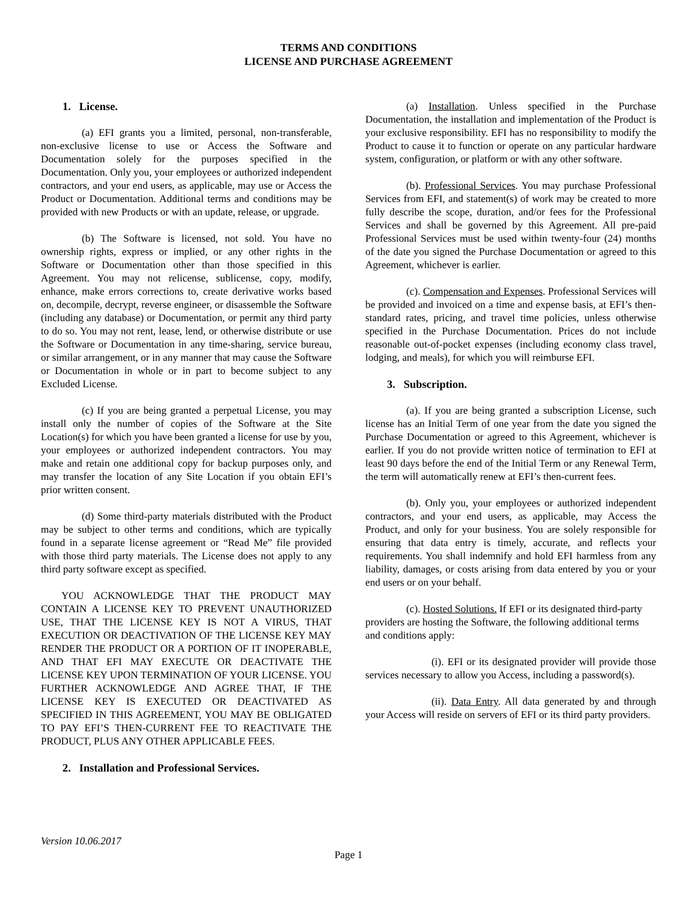TERMS AND CONDITIONS
LICENSE AND PURCHASE AGREEMENT
1. License.
(a) EFI grants you a limited, personal, non-transferable, non-exclusive license to use or Access the Software and Documentation solely for the purposes specified in the Documentation. Only you, your employees or authorized independent contractors, and your end users, as applicable, may use or Access the Product or Documentation. Additional terms and conditions may be provided with new Products or with an update, release, or upgrade.
(b) The Software is licensed, not sold. You have no ownership rights, express or implied, or any other rights in the Software or Documentation other than those specified in this Agreement. You may not relicense, sublicense, copy, modify, enhance, make errors corrections to, create derivative works based on, decompile, decrypt, reverse engineer, or disassemble the Software (including any database) or Documentation, or permit any third party to do so. You may not rent, lease, lend, or otherwise distribute or use the Software or Documentation in any time-sharing, service bureau, or similar arrangement, or in any manner that may cause the Software or Documentation in whole or in part to become subject to any Excluded License.
(c) If you are being granted a perpetual License, you may install only the number of copies of the Software at the Site Location(s) for which you have been granted a license for use by you, your employees or authorized independent contractors. You may make and retain one additional copy for backup purposes only, and may transfer the location of any Site Location if you obtain EFI’s prior written consent.
(d) Some third-party materials distributed with the Product may be subject to other terms and conditions, which are typically found in a separate license agreement or “Read Me” file provided with those third party materials. The License does not apply to any third party software except as specified.
YOU ACKNOWLEDGE THAT THE PRODUCT MAY CONTAIN A LICENSE KEY TO PREVENT UNAUTHORIZED USE, THAT THE LICENSE KEY IS NOT A VIRUS, THAT EXECUTION OR DEACTIVATION OF THE LICENSE KEY MAY RENDER THE PRODUCT OR A PORTION OF IT INOPERABLE, AND THAT EFI MAY EXECUTE OR DEACTIVATE THE LICENSE KEY UPON TERMINATION OF YOUR LICENSE. YOU FURTHER ACKNOWLEDGE AND AGREE THAT, IF THE LICENSE KEY IS EXECUTED OR DEACTIVATED AS SPECIFIED IN THIS AGREEMENT, YOU MAY BE OBLIGATED TO PAY EFI’S THEN-CURRENT FEE TO REACTIVATE THE PRODUCT, PLUS ANY OTHER APPLICABLE FEES.
2. Installation and Professional Services.
(a) Installation. Unless specified in the Purchase Documentation, the installation and implementation of the Product is your exclusive responsibility. EFI has no responsibility to modify the Product to cause it to function or operate on any particular hardware system, configuration, or platform or with any other software.
(b). Professional Services. You may purchase Professional Services from EFI, and statement(s) of work may be created to more fully describe the scope, duration, and/or fees for the Professional Services and shall be governed by this Agreement. All pre-paid Professional Services must be used within twenty-four (24) months of the date you signed the Purchase Documentation or agreed to this Agreement, whichever is earlier.
(c). Compensation and Expenses. Professional Services will be provided and invoiced on a time and expense basis, at EFI’s then-standard rates, pricing, and travel time policies, unless otherwise specified in the Purchase Documentation. Prices do not include reasonable out-of-pocket expenses (including economy class travel, lodging, and meals), for which you will reimburse EFI.
3. Subscription.
(a). If you are being granted a subscription License, such license has an Initial Term of one year from the date you signed the Purchase Documentation or agreed to this Agreement, whichever is earlier. If you do not provide written notice of termination to EFI at least 90 days before the end of the Initial Term or any Renewal Term, the term will automatically renew at EFI’s then-current fees.
(b). Only you, your employees or authorized independent contractors, and your end users, as applicable, may Access the Product, and only for your business. You are solely responsible for ensuring that data entry is timely, accurate, and reflects your requirements. You shall indemnify and hold EFI harmless from any liability, damages, or costs arising from data entered by you or your end users or on your behalf.
(c). Hosted Solutions. If EFI or its designated third-party providers are hosting the Software, the following additional terms and conditions apply:
(i). EFI or its designated provider will provide those services necessary to allow you Access, including a password(s).
(ii). Data Entry. All data generated by and through your Access will reside on servers of EFI or its third party providers.
Version 10.06.2017
Page 1